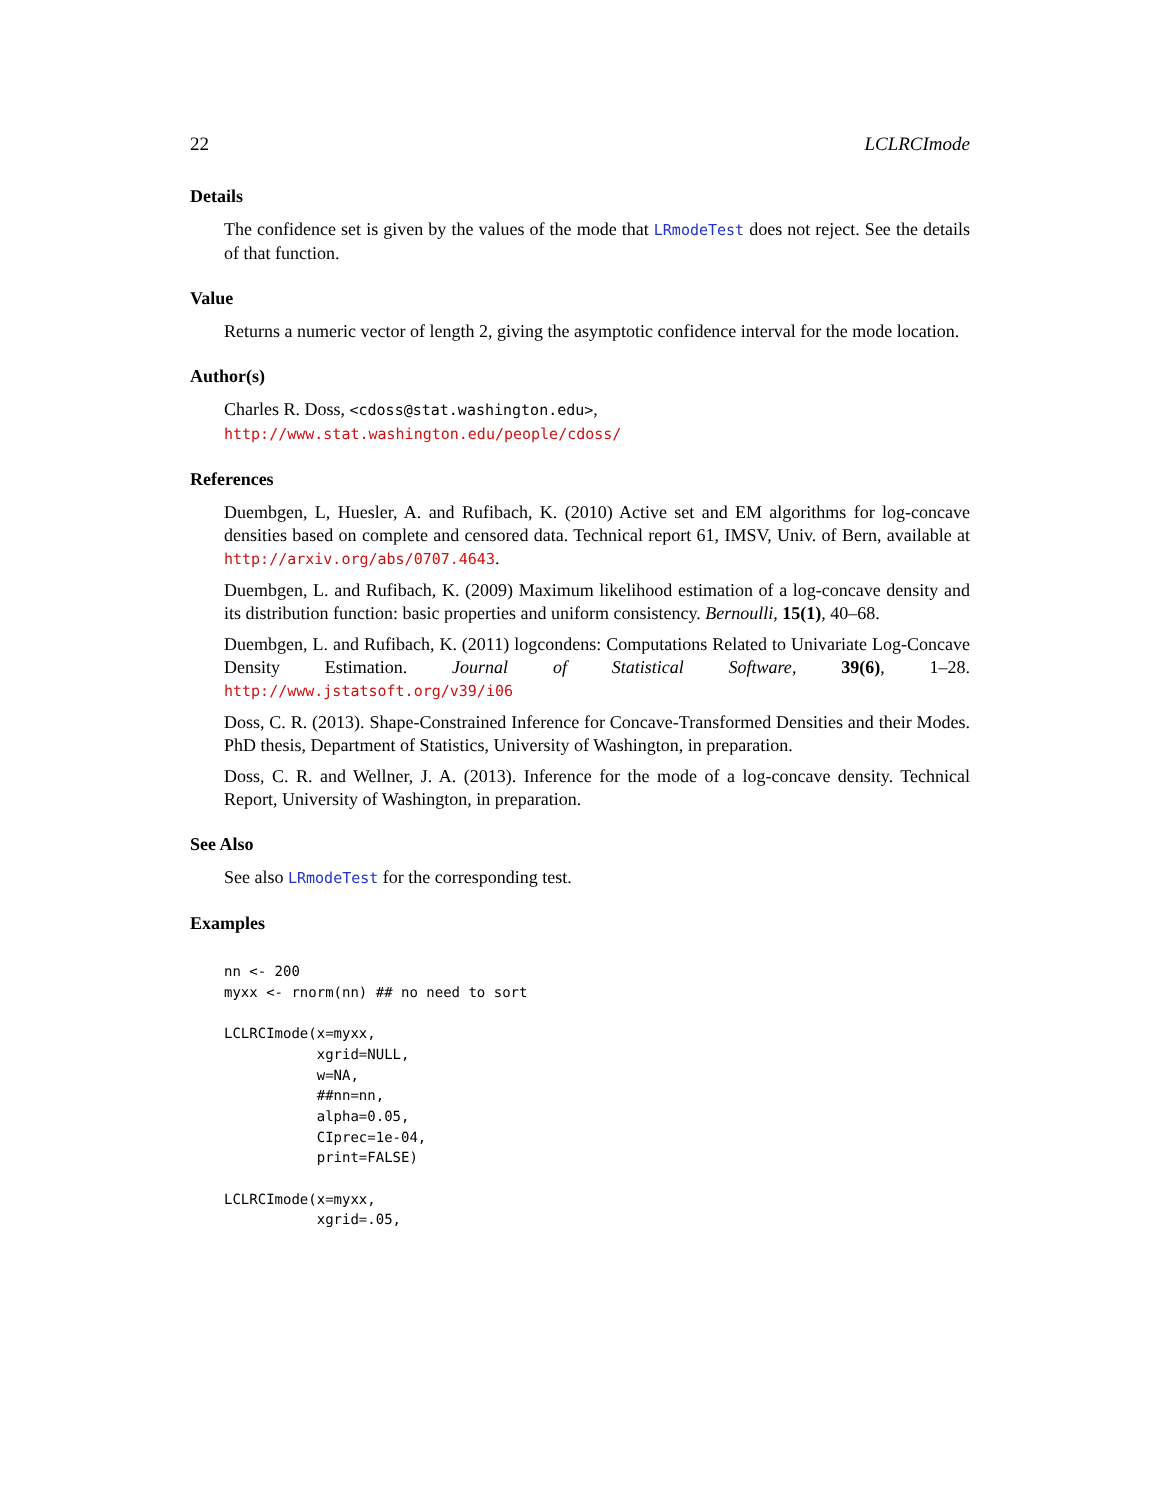22 LCLRCImode
Details
The confidence set is given by the values of the mode that LRmodeTest does not reject. See the details of that function.
Value
Returns a numeric vector of length 2, giving the asymptotic confidence interval for the mode location.
Author(s)
Charles R. Doss, <cdoss@stat.washington.edu>,
http://www.stat.washington.edu/people/cdoss/
References
Duembgen, L, Huesler, A. and Rufibach, K. (2010) Active set and EM algorithms for log-concave densities based on complete and censored data. Technical report 61, IMSV, Univ. of Bern, available at http://arxiv.org/abs/0707.4643.
Duembgen, L. and Rufibach, K. (2009) Maximum likelihood estimation of a log-concave density and its distribution function: basic properties and uniform consistency. Bernoulli, 15(1), 40–68.
Duembgen, L. and Rufibach, K. (2011) logcondens: Computations Related to Univariate Log-Concave Density Estimation. Journal of Statistical Software, 39(6), 1–28. http://www.jstatsoft.org/v39/i06
Doss, C. R. (2013). Shape-Constrained Inference for Concave-Transformed Densities and their Modes. PhD thesis, Department of Statistics, University of Washington, in preparation.
Doss, C. R. and Wellner, J. A. (2013). Inference for the mode of a log-concave density. Technical Report, University of Washington, in preparation.
See Also
See also LRmodeTest for the corresponding test.
Examples
nn <- 200
myxx <- rnorm(nn) ## no need to sort

LCLRCImode(x=myxx,
           xgrid=NULL,
           w=NA,
           ##nn=nn,
           alpha=0.05,
           CIprec=1e-04,
           print=FALSE)

LCLRCImode(x=myxx,
           xgrid=.05,